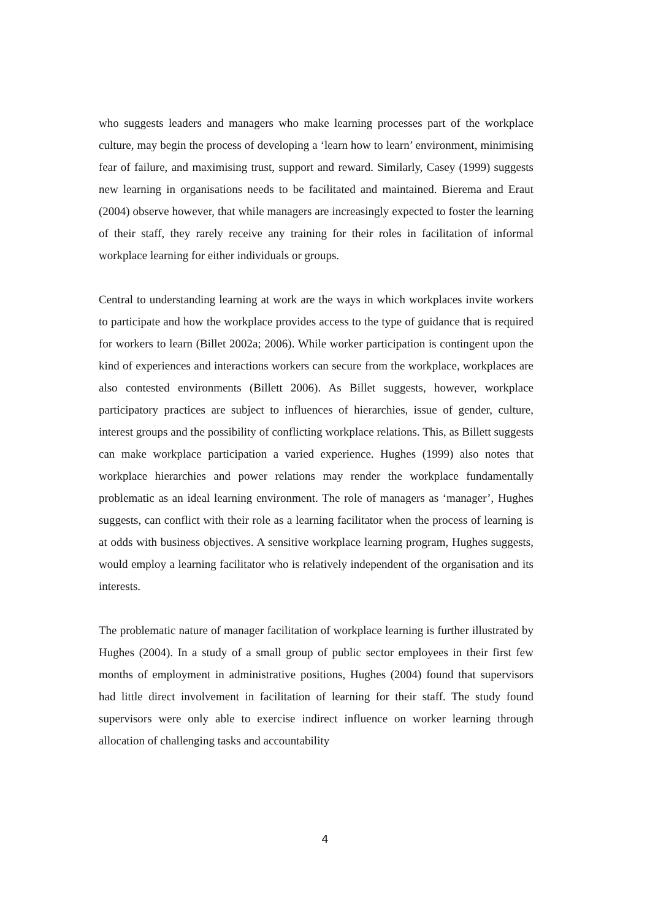who suggests leaders and managers who make learning processes part of the workplace culture, may begin the process of developing a ‘learn how to learn’ environment, minimising fear of failure, and maximising trust, support and reward. Similarly, Casey (1999) suggests new learning in organisations needs to be facilitated and maintained. Bierema and Eraut (2004) observe however, that while managers are increasingly expected to foster the learning of their staff, they rarely receive any training for their roles in facilitation of informal workplace learning for either individuals or groups.
Central to understanding learning at work are the ways in which workplaces invite workers to participate and how the workplace provides access to the type of guidance that is required for workers to learn (Billet 2002a; 2006). While worker participation is contingent upon the kind of experiences and interactions workers can secure from the workplace, workplaces are also contested environments (Billett 2006). As Billet suggests, however, workplace participatory practices are subject to influences of hierarchies, issue of gender, culture, interest groups and the possibility of conflicting workplace relations. This, as Billett suggests can make workplace participation a varied experience. Hughes (1999) also notes that workplace hierarchies and power relations may render the workplace fundamentally problematic as an ideal learning environment. The role of managers as ‘manager’, Hughes suggests, can conflict with their role as a learning facilitator when the process of learning is at odds with business objectives. A sensitive workplace learning program, Hughes suggests, would employ a learning facilitator who is relatively independent of the organisation and its interests.
The problematic nature of manager facilitation of workplace learning is further illustrated by Hughes (2004). In a study of a small group of public sector employees in their first few months of employment in administrative positions, Hughes (2004) found that supervisors had little direct involvement in facilitation of learning for their staff. The study found supervisors were only able to exercise indirect influence on worker learning through allocation of challenging tasks and accountability
4